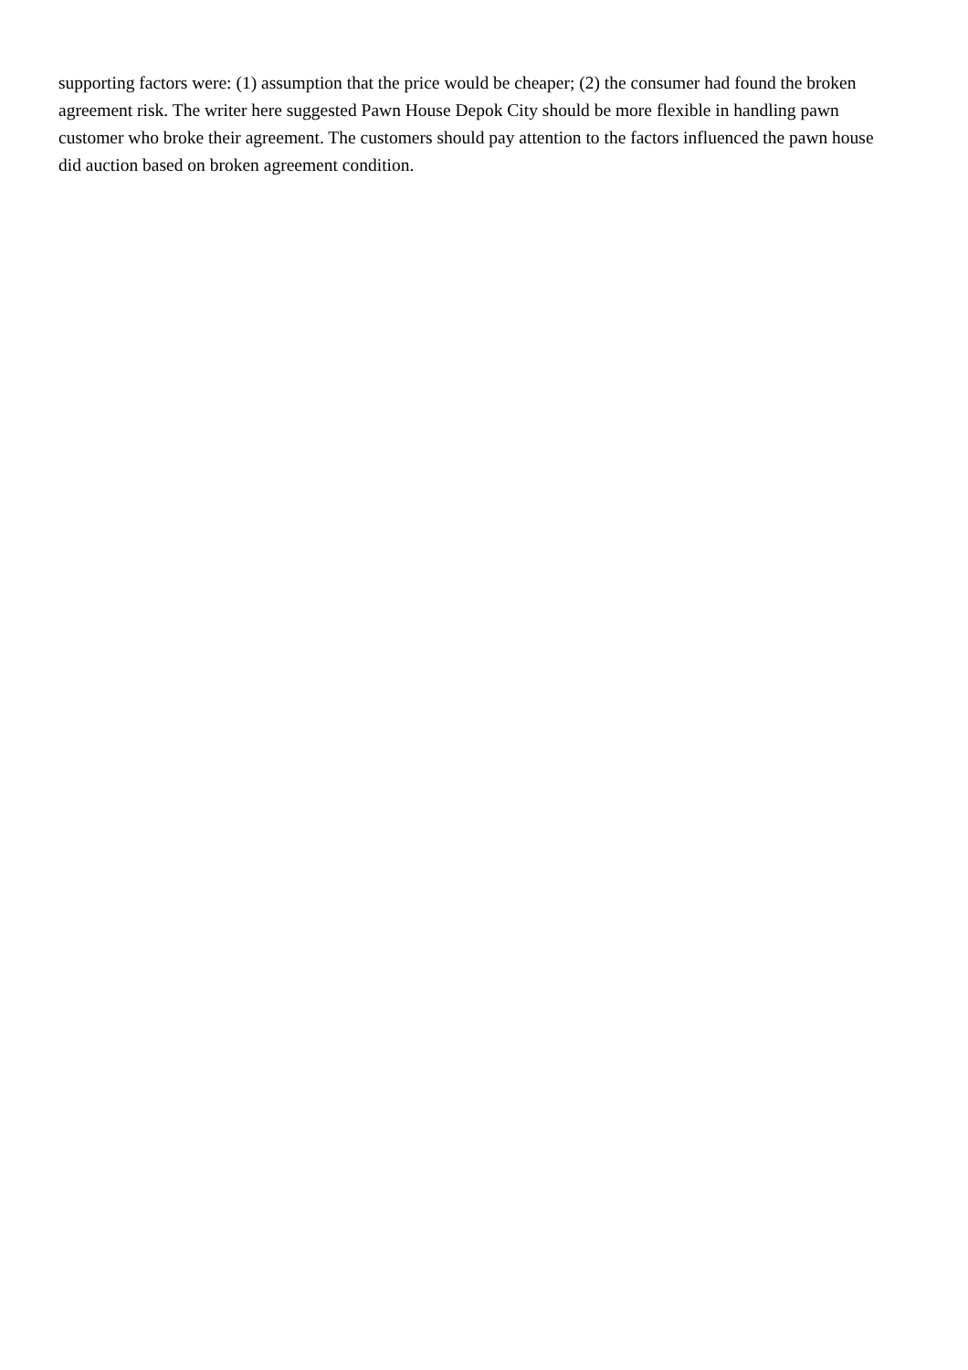supporting factors were: (1) assumption that the price would be cheaper; (2) the consumer had found the broken agreement risk. The writer here suggested Pawn House Depok City should be more flexible in handling pawn customer who broke their agreement. The customers should pay attention to the factors influenced the pawn house did auction based on broken agreement condition.